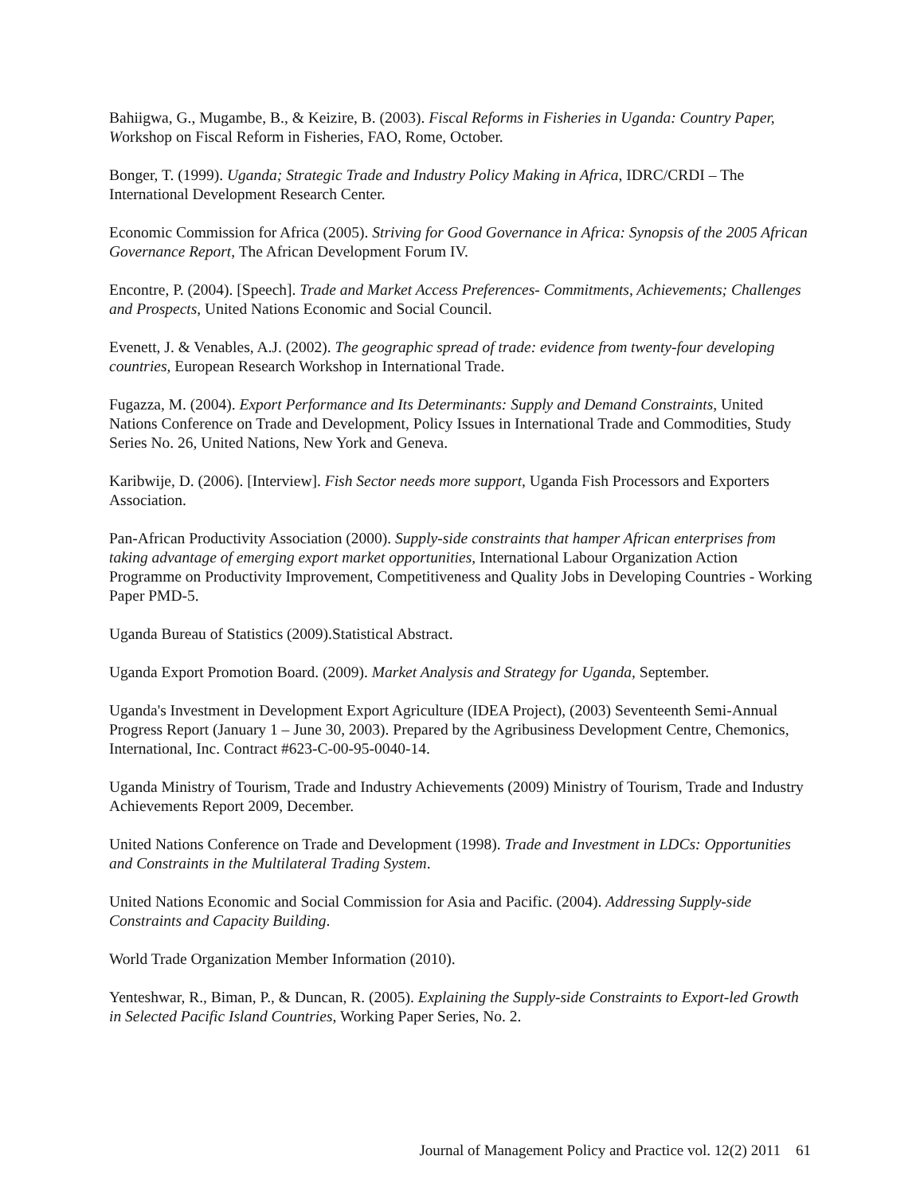Bahiigwa, G., Mugambe, B., & Keizire, B. (2003). Fiscal Reforms in Fisheries in Uganda: Country Paper, Workshop on Fiscal Reform in Fisheries, FAO, Rome, October.
Bonger, T. (1999). Uganda; Strategic Trade and Industry Policy Making in Africa, IDRC/CRDI – The International Development Research Center.
Economic Commission for Africa (2005). Striving for Good Governance in Africa: Synopsis of the 2005 African Governance Report, The African Development Forum IV.
Encontre, P. (2004). [Speech]. Trade and Market Access Preferences- Commitments, Achievements; Challenges and Prospects, United Nations Economic and Social Council.
Evenett, J. & Venables, A.J. (2002). The geographic spread of trade: evidence from twenty-four developing countries, European Research Workshop in International Trade.
Fugazza, M. (2004). Export Performance and Its Determinants: Supply and Demand Constraints, United Nations Conference on Trade and Development, Policy Issues in International Trade and Commodities, Study Series No. 26, United Nations, New York and Geneva.
Karibwije, D. (2006). [Interview]. Fish Sector needs more support, Uganda Fish Processors and Exporters Association.
Pan-African Productivity Association (2000). Supply-side constraints that hamper African enterprises from taking advantage of emerging export market opportunities, International Labour Organization Action Programme on Productivity Improvement, Competitiveness and Quality Jobs in Developing Countries - Working Paper PMD-5.
Uganda Bureau of Statistics (2009).Statistical Abstract.
Uganda Export Promotion Board. (2009). Market Analysis and Strategy for Uganda, September.
Uganda's Investment in Development Export Agriculture (IDEA Project), (2003) Seventeenth Semi-Annual Progress Report (January 1 – June 30, 2003). Prepared by the Agribusiness Development Centre, Chemonics, International, Inc. Contract #623-C-00-95-0040-14.
Uganda Ministry of Tourism, Trade and Industry Achievements (2009) Ministry of Tourism, Trade and Industry Achievements Report 2009, December.
United Nations Conference on Trade and Development (1998). Trade and Investment in LDCs: Opportunities and Constraints in the Multilateral Trading System.
United Nations Economic and Social Commission for Asia and Pacific. (2004). Addressing Supply-side Constraints and Capacity Building.
World Trade Organization Member Information (2010).
Yenteshwar, R., Biman, P., & Duncan, R. (2005). Explaining the Supply-side Constraints to Export-led Growth in Selected Pacific Island Countries, Working Paper Series, No. 2.
Journal of Management Policy and Practice vol. 12(2) 2011 61